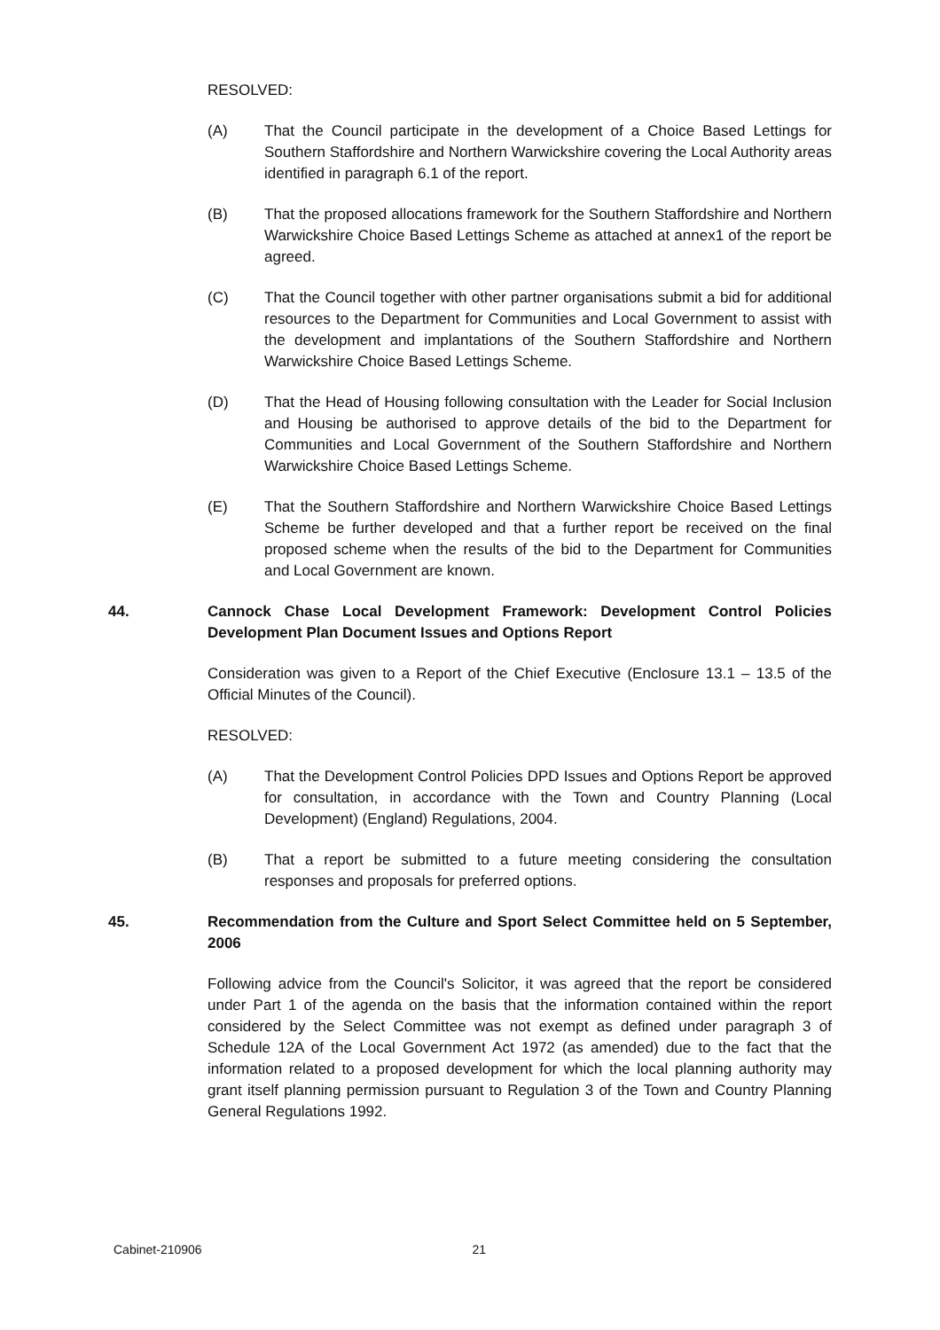RESOLVED:
(A) That the Council participate in the development of a Choice Based Lettings for Southern Staffordshire and Northern Warwickshire covering the Local Authority areas identified in paragraph 6.1 of the report.
(B) That the proposed allocations framework for the Southern Staffordshire and Northern Warwickshire Choice Based Lettings Scheme as attached at annex1 of the report be agreed.
(C) That the Council together with other partner organisations submit a bid for additional resources to the Department for Communities and Local Government to assist with the development and implantations of the Southern Staffordshire and Northern Warwickshire Choice Based Lettings Scheme.
(D) That the Head of Housing following consultation with the Leader for Social Inclusion and Housing be authorised to approve details of the bid to the Department for Communities and Local Government of the Southern Staffordshire and Northern Warwickshire Choice Based Lettings Scheme.
(E) That the Southern Staffordshire and Northern Warwickshire Choice Based Lettings Scheme be further developed and that a further report be received on the final proposed scheme when the results of the bid to the Department for Communities and Local Government are known.
44. Cannock Chase Local Development Framework: Development Control Policies Development Plan Document Issues and Options Report
Consideration was given to a Report of the Chief Executive (Enclosure 13.1 – 13.5 of the Official Minutes of the Council).
RESOLVED:
(A) That the Development Control Policies DPD Issues and Options Report be approved for consultation, in accordance with the Town and Country Planning (Local Development) (England) Regulations, 2004.
(B) That a report be submitted to a future meeting considering the consultation responses and proposals for preferred options.
45. Recommendation from the Culture and Sport Select Committee held on 5 September, 2006
Following advice from the Council's Solicitor, it was agreed that the report be considered under Part 1 of the agenda on the basis that the information contained within the report considered by the Select Committee was not exempt as defined under paragraph 3 of Schedule 12A of the Local Government Act 1972 (as amended) due to the fact that the information related to a proposed development for which the local planning authority may grant itself planning permission pursuant to Regulation 3 of the Town and Country Planning General Regulations 1992.
Cabinet-210906 21